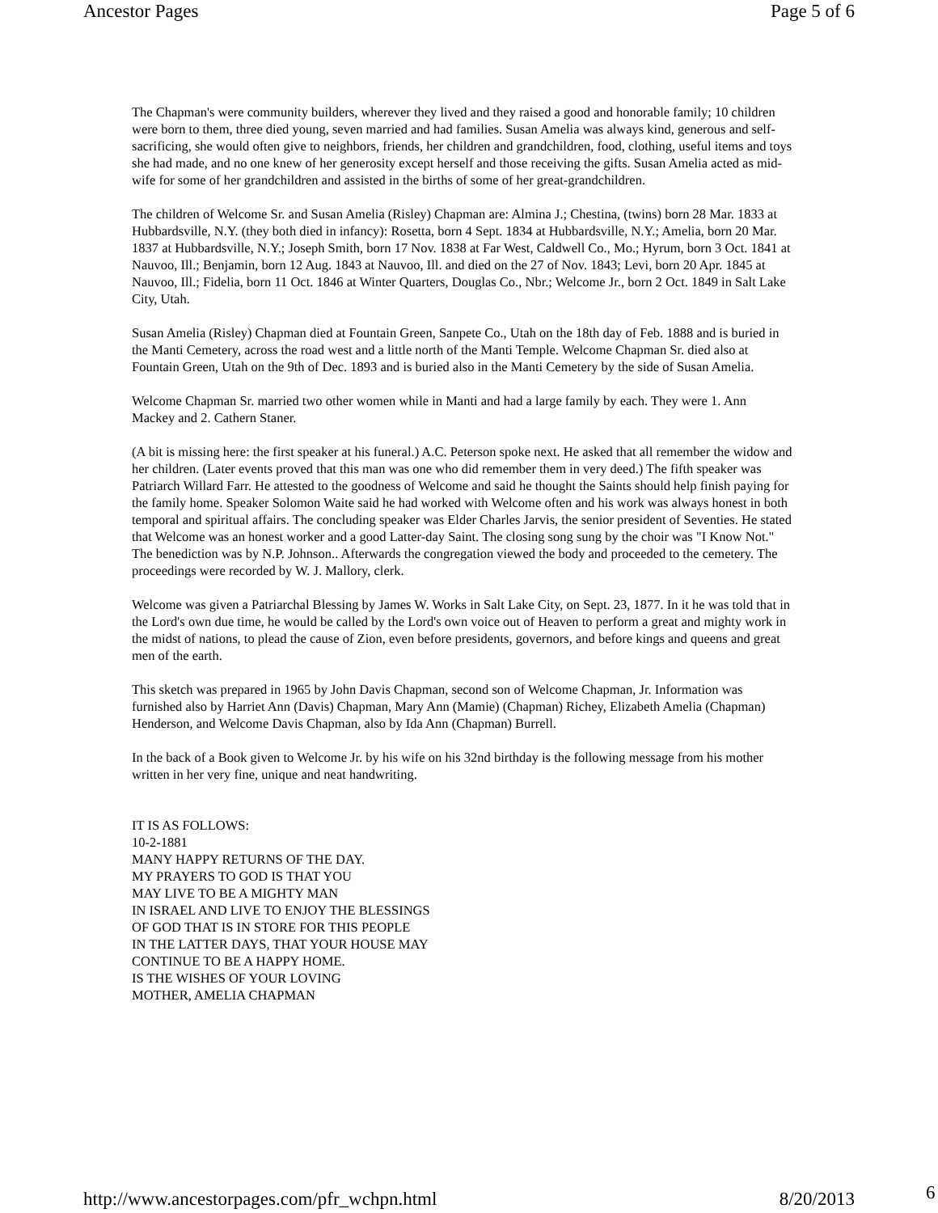Ancestor Pages Page 5 of 6
The Chapman's were community builders, wherever they lived and they raised a good and honorable family; 10 children were born to them, three died young, seven married and had families. Susan Amelia was always kind, generous and self-sacrificing, she would often give to neighbors, friends, her children and grandchildren, food, clothing, useful items and toys she had made, and no one knew of her generosity except herself and those receiving the gifts. Susan Amelia acted as mid-wife for some of her grandchildren and assisted in the births of some of her great-grandchildren.
The children of Welcome Sr. and Susan Amelia (Risley) Chapman are: Almina J.; Chestina, (twins) born 28 Mar. 1833 at Hubbardsville, N.Y. (they both died in infancy): Rosetta, born 4 Sept. 1834 at Hubbardsville, N.Y.; Amelia, born 20 Mar. 1837 at Hubbardsville, N.Y.; Joseph Smith, born 17 Nov. 1838 at Far West, Caldwell Co., Mo.; Hyrum, born 3 Oct. 1841 at Nauvoo, Ill.; Benjamin, born 12 Aug. 1843 at Nauvoo, Ill. and died on the 27 of Nov. 1843; Levi, born 20 Apr. 1845 at Nauvoo, Ill.; Fidelia, born 11 Oct. 1846 at Winter Quarters, Douglas Co., Nbr.; Welcome Jr., born 2 Oct. 1849 in Salt Lake City, Utah.
Susan Amelia (Risley) Chapman died at Fountain Green, Sanpete Co., Utah on the 18th day of Feb. 1888 and is buried in the Manti Cemetery, across the road west and a little north of the Manti Temple. Welcome Chapman Sr. died also at Fountain Green, Utah on the 9th of Dec. 1893 and is buried also in the Manti Cemetery by the side of Susan Amelia.
Welcome Chapman Sr. married two other women while in Manti and had a large family by each. They were 1. Ann Mackey and 2. Cathern Staner.
(A bit is missing here: the first speaker at his funeral.) A.C. Peterson spoke next. He asked that all remember the widow and her children. (Later events proved that this man was one who did remember them in very deed.) The fifth speaker was Patriarch Willard Farr. He attested to the goodness of Welcome and said he thought the Saints should help finish paying for the family home. Speaker Solomon Waite said he had worked with Welcome often and his work was always honest in both temporal and spiritual affairs. The concluding speaker was Elder Charles Jarvis, the senior president of Seventies. He stated that Welcome was an honest worker and a good Latter-day Saint. The closing song sung by the choir was "I Know Not." The benediction was by N.P. Johnson.. Afterwards the congregation viewed the body and proceeded to the cemetery. The proceedings were recorded by W. J. Mallory, clerk.
Welcome was given a Patriarchal Blessing by James W. Works in Salt Lake City, on Sept. 23, 1877. In it he was told that in the Lord's own due time, he would be called by the Lord's own voice out of Heaven to perform a great and mighty work in the midst of nations, to plead the cause of Zion, even before presidents, governors, and before kings and queens and great men of the earth.
This sketch was prepared in 1965 by John Davis Chapman, second son of Welcome Chapman, Jr. Information was furnished also by Harriet Ann (Davis) Chapman, Mary Ann (Mamie) (Chapman) Richey, Elizabeth Amelia (Chapman) Henderson, and Welcome Davis Chapman, also by Ida Ann (Chapman) Burrell.
In the back of a Book given to Welcome Jr. by his wife on his 32nd birthday is the following message from his mother written in her very fine, unique and neat handwriting.
IT IS AS FOLLOWS:
10-2-1881
MANY HAPPY RETURNS OF THE DAY.
MY PRAYERS TO GOD IS THAT YOU
MAY LIVE TO BE A MIGHTY MAN
IN ISRAEL AND LIVE TO ENJOY THE BLESSINGS
OF GOD THAT IS IN STORE FOR THIS PEOPLE
IN THE LATTER DAYS, THAT YOUR HOUSE MAY
CONTINUE TO BE A HAPPY HOME.
IS THE WISHES OF YOUR LOVING
MOTHER, AMELIA CHAPMAN
http://www.ancestorpages.com/pfr_wchpn.html 8/20/2013
6